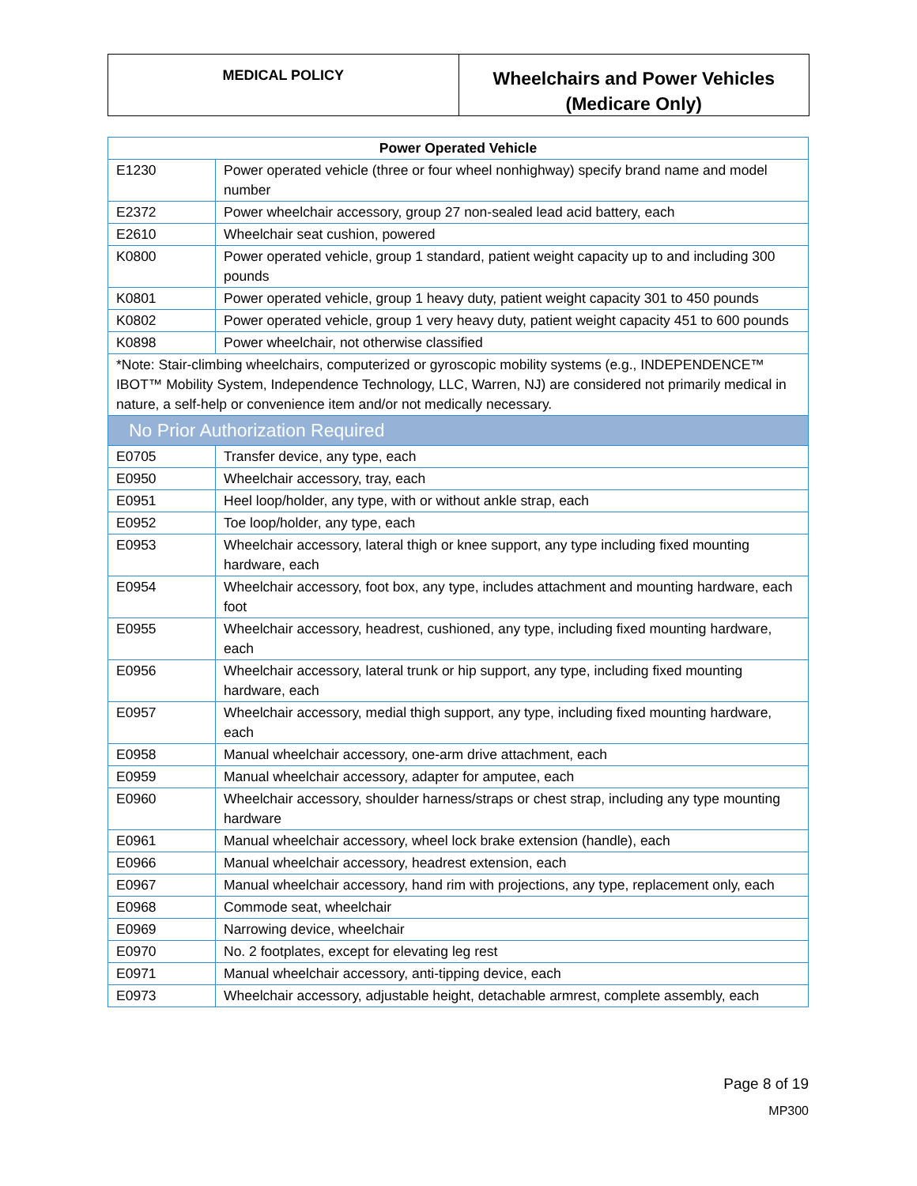MEDICAL POLICY
Wheelchairs and Power Vehicles
(Medicare Only)
| Power Operated Vehicle | |
| --- | --- |
| E1230 | Power operated vehicle (three or four wheel nonhighway) specify brand name and model number |
| E2372 | Power wheelchair accessory, group 27 non-sealed lead acid battery, each |
| E2610 | Wheelchair seat cushion, powered |
| K0800 | Power operated vehicle, group 1 standard, patient weight capacity up to and including 300 pounds |
| K0801 | Power operated vehicle, group 1 heavy duty, patient weight capacity 301 to 450 pounds |
| K0802 | Power operated vehicle, group 1 very heavy duty, patient weight capacity 451 to 600 pounds |
| K0898 | Power wheelchair, not otherwise classified |
| *Note: Stair-climbing wheelchairs, computerized or gyroscopic mobility systems (e.g., INDEPENDENCE™ IBOT™ Mobility System, Independence Technology, LLC, Warren, NJ) are considered not primarily medical in nature, a self-help or convenience item and/or not medically necessary. | |
| No Prior Authorization Required | |
| E0705 | Transfer device, any type, each |
| E0950 | Wheelchair accessory, tray, each |
| E0951 | Heel loop/holder, any type, with or without ankle strap, each |
| E0952 | Toe loop/holder, any type, each |
| E0953 | Wheelchair accessory, lateral thigh or knee support, any type including fixed mounting hardware, each |
| E0954 | Wheelchair accessory, foot box, any type, includes attachment and mounting hardware, each foot |
| E0955 | Wheelchair accessory, headrest, cushioned, any type, including fixed mounting hardware, each |
| E0956 | Wheelchair accessory, lateral trunk or hip support, any type, including fixed mounting hardware, each |
| E0957 | Wheelchair accessory, medial thigh support, any type, including fixed mounting hardware, each |
| E0958 | Manual wheelchair accessory, one-arm drive attachment, each |
| E0959 | Manual wheelchair accessory, adapter for amputee, each |
| E0960 | Wheelchair accessory, shoulder harness/straps or chest strap, including any type mounting hardware |
| E0961 | Manual wheelchair accessory, wheel lock brake extension (handle), each |
| E0966 | Manual wheelchair accessory, headrest extension, each |
| E0967 | Manual wheelchair accessory, hand rim with projections, any type, replacement only, each |
| E0968 | Commode seat, wheelchair |
| E0969 | Narrowing device, wheelchair |
| E0970 | No. 2 footplates, except for elevating leg rest |
| E0971 | Manual wheelchair accessory, anti-tipping device, each |
| E0973 | Wheelchair accessory, adjustable height, detachable armrest, complete assembly, each |
Page 8 of 19
MP300